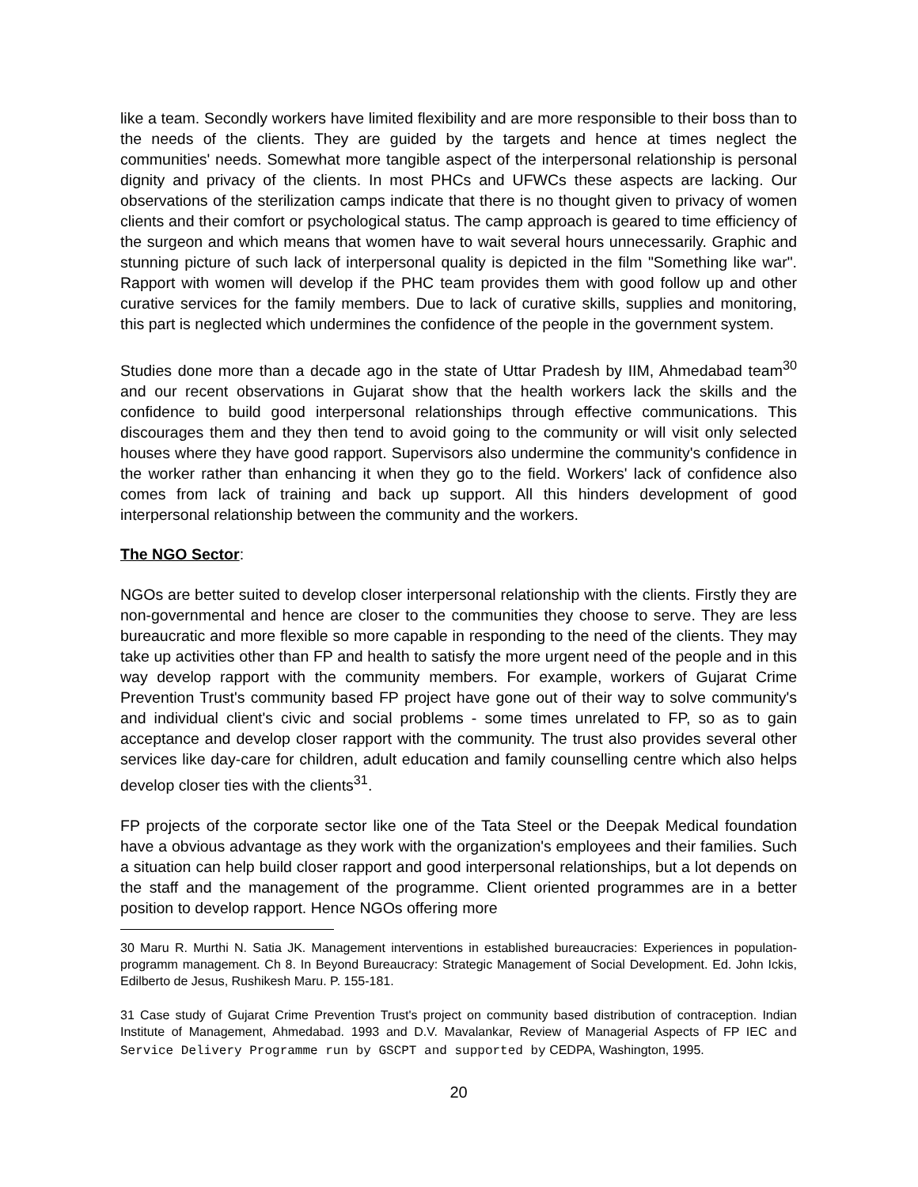like a team. Secondly workers have limited flexibility and are more responsible to their boss than to the needs of the clients. They are guided by the targets and hence at times neglect the communities' needs. Somewhat more tangible aspect of the interpersonal relationship is personal dignity and privacy of the clients. In most PHCs and UFWCs these aspects are lacking. Our observations of the sterilization camps indicate that there is no thought given to privacy of women clients and their comfort or psychological status. The camp approach is geared to time efficiency of the surgeon and which means that women have to wait several hours unnecessarily. Graphic and stunning picture of such lack of interpersonal quality is depicted in the film "Something like war". Rapport with women will develop if the PHC team provides them with good follow up and other curative services for the family members. Due to lack of curative skills, supplies and monitoring, this part is neglected which undermines the confidence of the people in the government system.
Studies done more than a decade ago in the state of Uttar Pradesh by IIM, Ahmedabad team<sup>30</sup> and our recent observations in Gujarat show that the health workers lack the skills and the confidence to build good interpersonal relationships through effective communications. This discourages them and they then tend to avoid going to the community or will visit only selected houses where they have good rapport. Supervisors also undermine the community's confidence in the worker rather than enhancing it when they go to the field. Workers' lack of confidence also comes from lack of training and back up support. All this hinders development of good interpersonal relationship between the community and the workers.
The NGO Sector:
NGOs are better suited to develop closer interpersonal relationship with the clients. Firstly they are non-governmental and hence are closer to the communities they choose to serve. They are less bureaucratic and more flexible so more capable in responding to the need of the clients. They may take up activities other than FP and health to satisfy the more urgent need of the people and in this way develop rapport with the community members. For example, workers of Gujarat Crime Prevention Trust's community based FP project have gone out of their way to solve community's and individual client's civic and social problems - some times unrelated to FP, so as to gain acceptance and develop closer rapport with the community. The trust also provides several other services like day-care for children, adult education and family counselling centre which also helps develop closer ties with the clients<sup>31</sup>.
FP projects of the corporate sector like one of the Tata Steel or the Deepak Medical foundation have a obvious advantage as they work with the organization's employees and their families. Such a situation can help build closer rapport and good interpersonal relationships, but a lot depends on the staff and the management of the programme. Client oriented programmes are in a better position to develop rapport. Hence NGOs offering more
30 Maru R. Murthi N. Satia JK. Management interventions in established bureaucracies: Experiences in population-programm management. Ch 8. In Beyond Bureaucracy: Strategic Management of Social Development. Ed. John Ickis, Edilberto de Jesus, Rushikesh Maru. P. 155-181.
31 Case study of Gujarat Crime Prevention Trust's project on community based distribution of contraception. Indian Institute of Management, Ahmedabad. 1993 and D.V. Mavalankar, Review of Managerial Aspects of FP IEC and Service Delivery Programme run by GSCPT and supported by CEDPA, Washington, 1995.
20